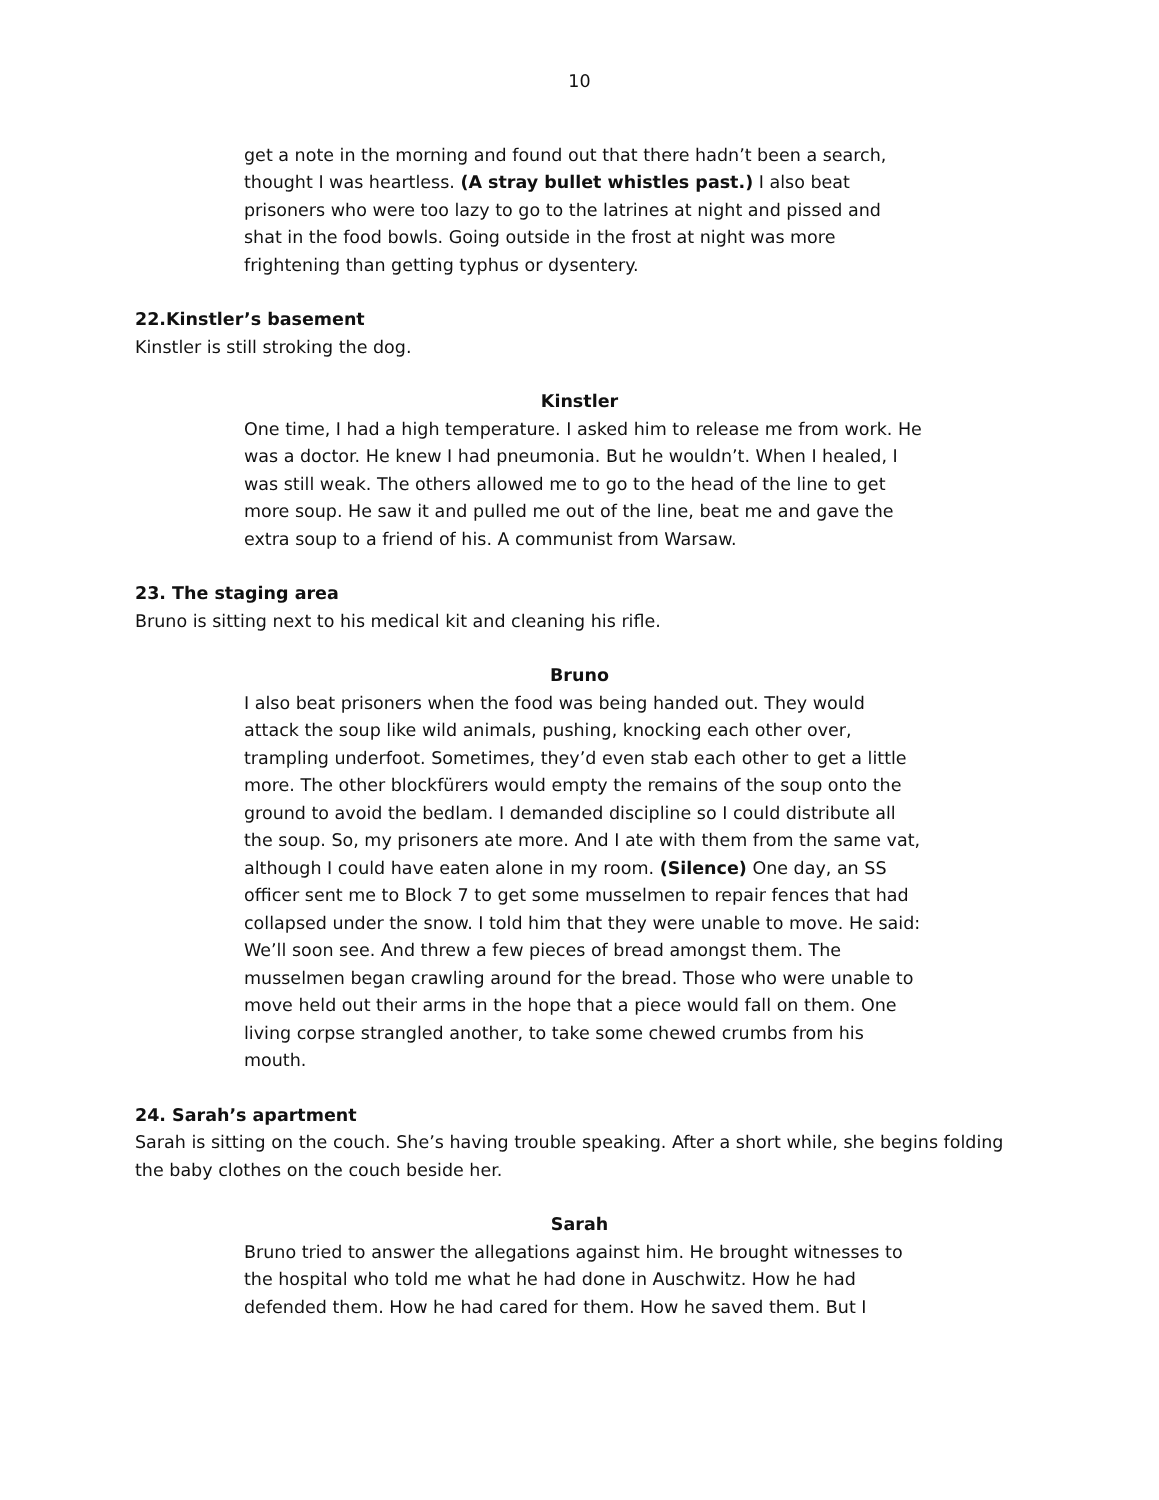10
get a note in the morning and found out that there hadn’t been a search, thought I was heartless. (A stray bullet whistles past.) I also beat prisoners who were too lazy to go to the latrines at night and pissed and shat in the food bowls. Going outside in the frost at night was more frightening than getting typhus or dysentery.
22.Kinstler’s basement
Kinstler is still stroking the dog.
Kinstler
One time, I had a high temperature. I asked him to release me from work. He was a doctor. He knew I had pneumonia. But he wouldn’t. When I healed, I was still weak. The others allowed me to go to the head of the line to get more soup. He saw it and pulled me out of the line, beat me and gave the extra soup to a friend of his. A communist from Warsaw.
23. The staging area
Bruno is sitting next to his medical kit and cleaning his rifle.
Bruno
I also beat prisoners when the food was being handed out. They would attack the soup like wild animals, pushing, knocking each other over, trampling underfoot. Sometimes, they’d even stab each other to get a little more. The other blockfürers would empty the remains of the soup onto the ground to avoid the bedlam. I demanded discipline so I could distribute all the soup. So, my prisoners ate more. And I ate with them from the same vat, although I could have eaten alone in my room. (Silence) One day, an SS officer sent me to Block 7 to get some musselmen to repair fences that had collapsed under the snow. I told him that they were unable to move. He said: We’ll soon see. And threw a few pieces of bread amongst them. The musselmen began crawling around for the bread. Those who were unable to move held out their arms in the hope that a piece would fall on them. One living corpse strangled another, to take some chewed crumbs from his mouth.
24. Sarah’s apartment
Sarah is sitting on the couch. She’s having trouble speaking. After a short while, she begins folding the baby clothes on the couch beside her.
Sarah
Bruno tried to answer the allegations against him. He brought witnesses to the hospital who told me what he had done in Auschwitz. How he had defended them. How he had cared for them. How he saved them. But I